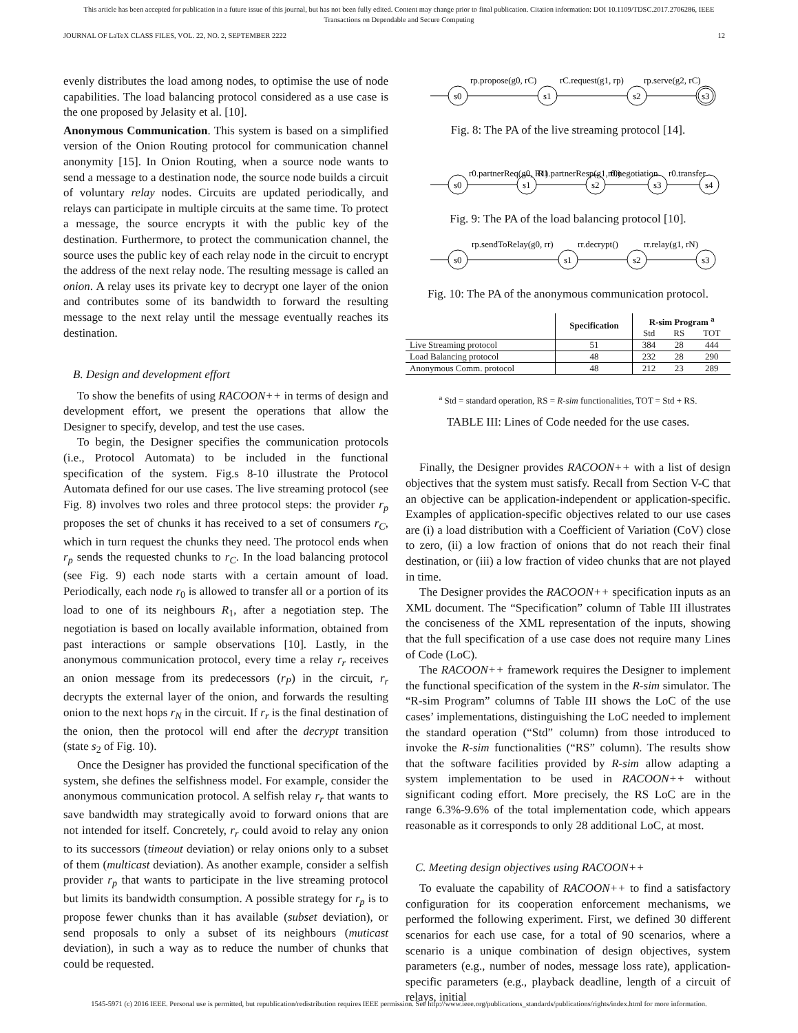This article has been accepted for publication in a future issue of this journal, but has not been fully edited. Content may change prior to final publication. Citation information: DOI 10.1109/TDSC.2017.2706286, IEEE
Transactions on Dependable and Secure Computing
JOURNAL OF LaTeX CLASS FILES, VOL. 22, NO. 2, SEPTEMBER 2222 12
evenly distributes the load among nodes, to optimise the use of node capabilities. The load balancing protocol considered as a use case is the one proposed by Jelasity et al. [10].
Anonymous Communication. This system is based on a simplified version of the Onion Routing protocol for communication channel anonymity [15]. In Onion Routing, when a source node wants to send a message to a destination node, the source node builds a circuit of voluntary relay nodes. Circuits are updated periodically, and relays can participate in multiple circuits at the same time. To protect a message, the source encrypts it with the public key of the destination. Furthermore, to protect the communication channel, the source uses the public key of each relay node in the circuit to encrypt the address of the next relay node. The resulting message is called an onion. A relay uses its private key to decrypt one layer of the onion and contributes some of its bandwidth to forward the resulting message to the next relay until the message eventually reaches its destination.
B. Design and development effort
To show the benefits of using RACOON++ in terms of design and development effort, we present the operations that allow the Designer to specify, develop, and test the use cases.
To begin, the Designer specifies the communication protocols (i.e., Protocol Automata) to be included in the functional specification of the system. Fig.s 8-10 illustrate the Protocol Automata defined for our use cases. The live streaming protocol (see Fig. 8) involves two roles and three protocol steps: the provider r<sub>p</sub> proposes the set of chunks it has received to a set of consumers r<sub>C</sub>, which in turn request the chunks they need. The protocol ends when r<sub>p</sub> sends the requested chunks to r<sub>C</sub>. In the load balancing protocol (see Fig. 9) each node starts with a certain amount of load. Periodically, each node r<sub>0</sub> is allowed to transfer all or a portion of its load to one of its neighbours R<sub>1</sub>, after a negotiation step. The negotiation is based on locally available information, obtained from past interactions or sample observations [10]. Lastly, in the anonymous communication protocol, every time a relay r<sub>r</sub> receives an onion message from its predecessors (r<sub>P</sub>) in the circuit, r<sub>r</sub> decrypts the external layer of the onion, and forwards the resulting onion to the next hops r<sub>N</sub> in the circuit. If r<sub>r</sub> is the final destination of the onion, then the protocol will end after the decrypt transition (state s<sub>2</sub> of Fig. 10).
Once the Designer has provided the functional specification of the system, she defines the selfishness model. For example, consider the anonymous communication protocol. A selfish relay r<sub>r</sub> that wants to save bandwidth may strategically avoid to forward onions that are not intended for itself. Concretely, r<sub>r</sub> could avoid to relay any onion to its successors (timeout deviation) or relay onions only to a subset of them (multicast deviation). As another example, consider a selfish provider r<sub>p</sub> that wants to participate in the live streaming protocol but limits its bandwidth consumption. A possible strategy for r<sub>p</sub> is to propose fewer chunks than it has available (subset deviation), or send proposals to only a subset of its neighbours (muticast deviation), in such a way as to reduce the number of chunks that could be requested.
s0
s1
s2
s3
rp.propose(g0, rC)
rC.request(g1, rp)
rp.serve(g2, rC)
Fig. 8: The PA of the live streaming protocol [14].
s0
s1
s2
s3
s4
r0.partnerReq(g0, R1)
R1.partnerResp(g1, r0)
r0.negotiation
r0.transfer
Fig. 9: The PA of the load balancing protocol [10].
s0
s1
s2
s3
rp.sendToRelay(g0, rr)
rr.decrypt()
rr.relay(g1, rN)
Fig. 10: The PA of the anonymous communication protocol.
| | Specification | R-sim Program <sup>a</sup> | | |
| --- | --- | --- | --- | --- |
| | | Std | RS | TOT |
| Live Streaming protocol | 51 | 384 | 28 | 444 |
| Load Balancing protocol | 48 | 232 | 28 | 290 |
| Anonymous Comm. protocol | 48 | 212 | 23 | 289 |
<sup>a</sup> Std = standard operation, RS = R-sim functionalities, TOT = Std + RS.
TABLE III: Lines of Code needed for the use cases.
Finally, the Designer provides RACOON++ with a list of design objectives that the system must satisfy. Recall from Section V-C that an objective can be application-independent or application-specific. Examples of application-specific objectives related to our use cases are (i) a load distribution with a Coefficient of Variation (CoV) close to zero, (ii) a low fraction of onions that do not reach their final destination, or (iii) a low fraction of video chunks that are not played in time.
The Designer provides the RACOON++ specification inputs as an XML document. The “Specification” column of Table III illustrates the conciseness of the XML representation of the inputs, showing that the full specification of a use case does not require many Lines of Code (LoC).
The RACOON++ framework requires the Designer to implement the functional specification of the system in the R-sim simulator. The “R-sim Program” columns of Table III shows the LoC of the use cases’ implementations, distinguishing the LoC needed to implement the standard operation (“Std” column) from those introduced to invoke the R-sim functionalities (“RS” column). The results show that the software facilities provided by R-sim allow adapting a system implementation to be used in RACOON++ without significant coding effort. More precisely, the RS LoC are in the range 6.3%-9.6% of the total implementation code, which appears reasonable as it corresponds to only 28 additional LoC, at most.
C. Meeting design objectives using RACOON++
To evaluate the capability of RACOON++ to find a satisfactory configuration for its cooperation enforcement mechanisms, we performed the following experiment. First, we defined 30 different scenarios for each use case, for a total of 90 scenarios, where a scenario is a unique combination of design objectives, system parameters (e.g., number of nodes, message loss rate), application-specific parameters (e.g., playback deadline, length of a circuit of relays, initial
1545-5971 (c) 2016 IEEE. Personal use is permitted, but republication/redistribution requires IEEE permission. See http://www.ieee.org/publications_standards/publications/rights/index.html for more information.